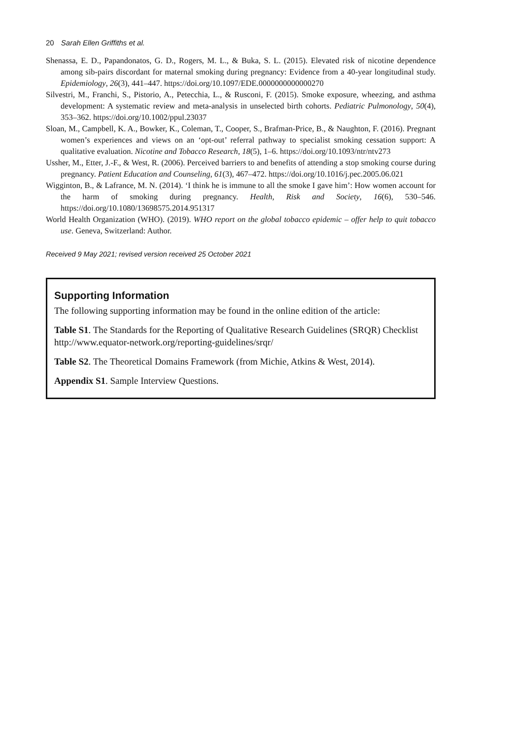20 Sarah Ellen Griffiths et al.
Shenassa, E. D., Papandonatos, G. D., Rogers, M. L., & Buka, S. L. (2015). Elevated risk of nicotine dependence among sib-pairs discordant for maternal smoking during pregnancy: Evidence from a 40-year longitudinal study. Epidemiology, 26(3), 441–447. https://doi.org/10.1097/EDE.0000000000000270
Silvestri, M., Franchi, S., Pistorio, A., Petecchia, L., & Rusconi, F. (2015). Smoke exposure, wheezing, and asthma development: A systematic review and meta-analysis in unselected birth cohorts. Pediatric Pulmonology, 50(4), 353–362. https://doi.org/10.1002/ppul.23037
Sloan, M., Campbell, K. A., Bowker, K., Coleman, T., Cooper, S., Brafman-Price, B., & Naughton, F. (2016). Pregnant women’s experiences and views on an ‘opt-out’ referral pathway to specialist smoking cessation support: A qualitative evaluation. Nicotine and Tobacco Research, 18(5), 1–6. https://doi.org/10.1093/ntr/ntv273
Ussher, M., Etter, J.-F., & West, R. (2006). Perceived barriers to and benefits of attending a stop smoking course during pregnancy. Patient Education and Counseling, 61(3), 467–472. https://doi.org/10.1016/j.pec.2005.06.021
Wigginton, B., & Lafrance, M. N. (2014). ‘I think he is immune to all the smoke I gave him’: How women account for the harm of smoking during pregnancy. Health, Risk and Society, 16(6), 530–546. https://doi.org/10.1080/13698575.2014.951317
World Health Organization (WHO). (2019). WHO report on the global tobacco epidemic – offer help to quit tobacco use. Geneva, Switzerland: Author.
Received 9 May 2021; revised version received 25 October 2021
Supporting Information
The following supporting information may be found in the online edition of the article:
Table S1. The Standards for the Reporting of Qualitative Research Guidelines (SRQR) Checklist http://www.equator-network.org/reporting-guidelines/srqr/
Table S2. The Theoretical Domains Framework (from Michie, Atkins & West, 2014).
Appendix S1. Sample Interview Questions.